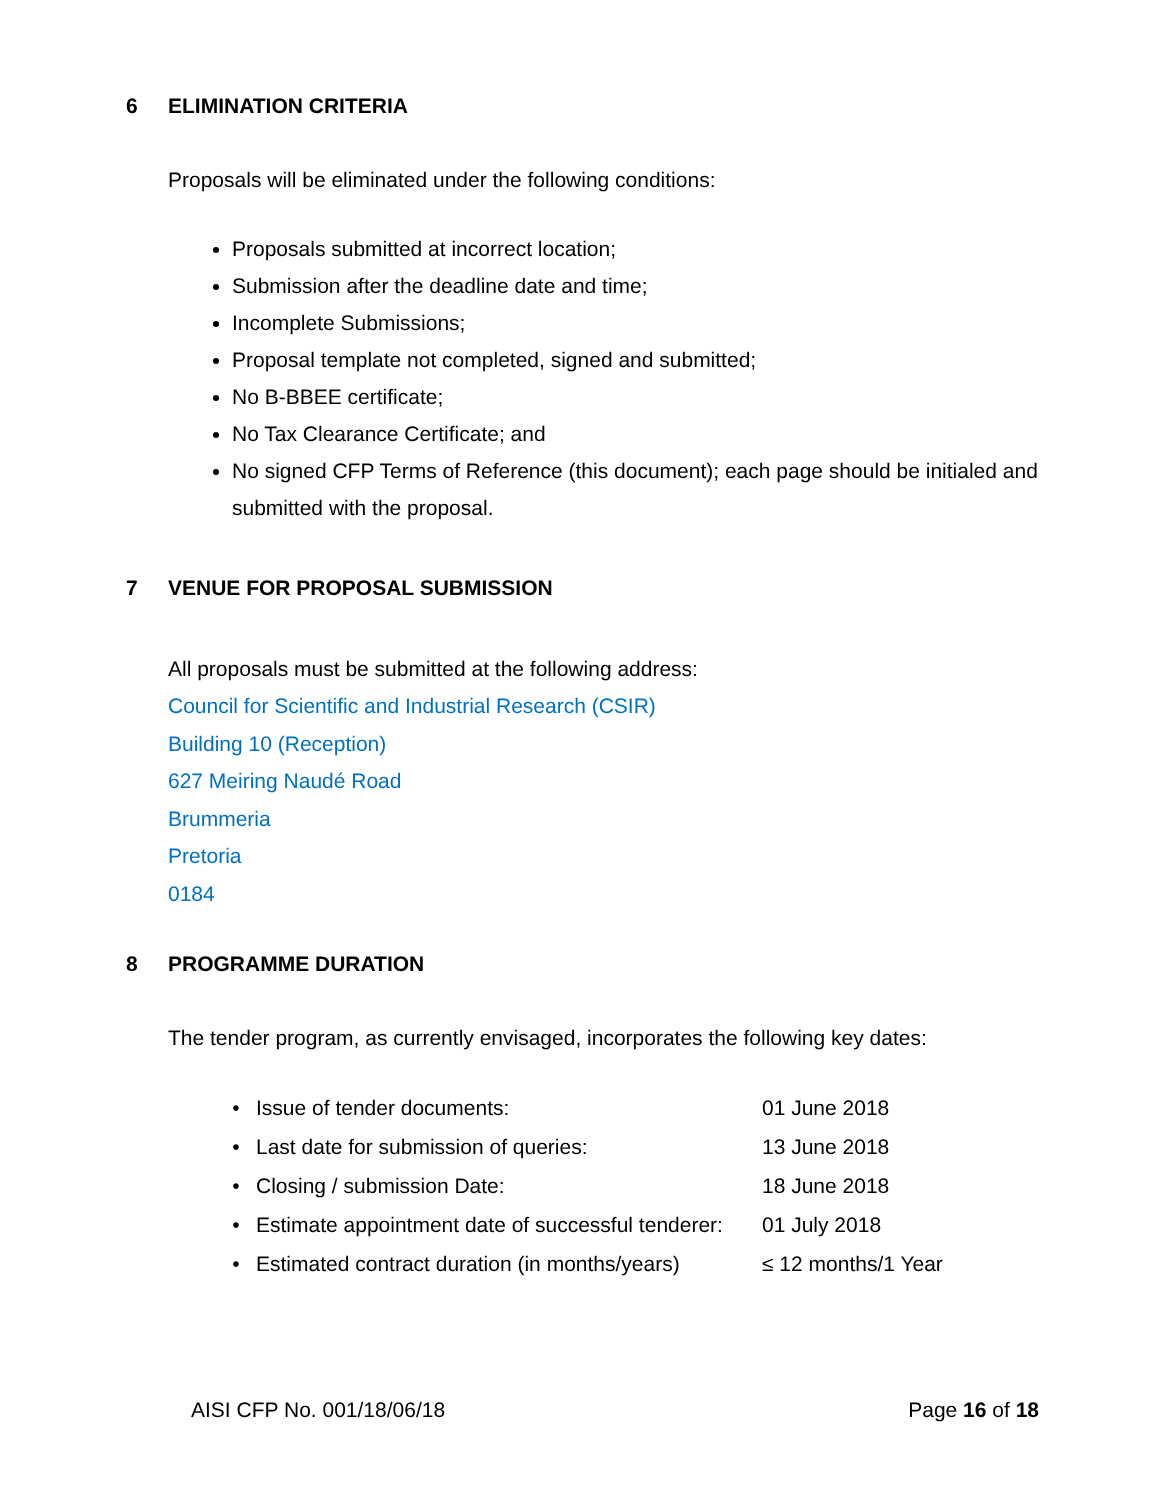6 ELIMINATION CRITERIA
Proposals will be eliminated under the following conditions:
Proposals submitted at incorrect location;
Submission after the deadline date and time;
Incomplete Submissions;
Proposal template not completed, signed and submitted;
No B-BBEE certificate;
No Tax Clearance Certificate; and
No signed CFP Terms of Reference (this document); each page should be initialed and submitted with the proposal.
7 VENUE FOR PROPOSAL SUBMISSION
All proposals must be submitted at the following address:
Council for Scientific and Industrial Research (CSIR)
Building 10 (Reception)
627 Meiring Naudé Road
Brummeria
Pretoria
0184
8 PROGRAMME DURATION
The tender program, as currently envisaged, incorporates the following key dates:
| • | Issue of tender documents: | 01 June 2018 |
| • | Last date for submission of queries: | 13 June 2018 |
| • | Closing / submission Date: | 18 June 2018 |
| • | Estimate appointment date of successful tenderer: | 01 July 2018 |
| • | Estimated contract duration (in months/years) | ≤ 12 months/1 Year |
AISI CFP No. 001/18/06/18 Page 16 of 18